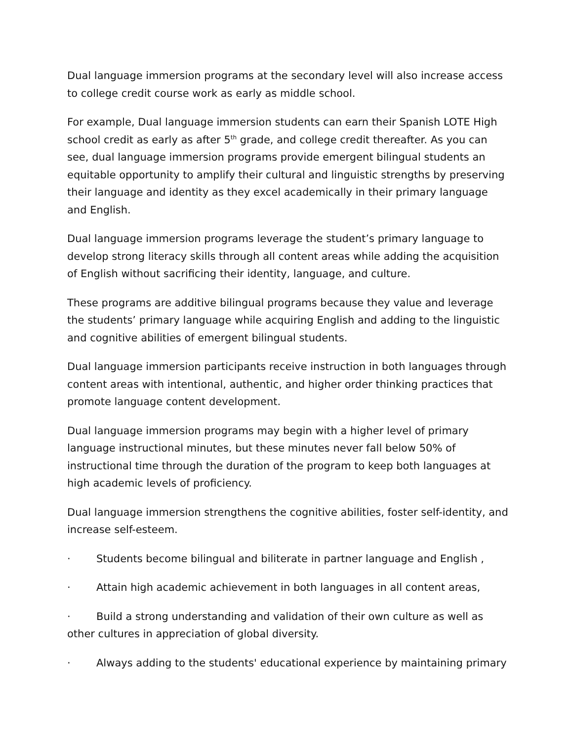Dual language immersion programs at the secondary level will also increase access to college credit course work as early as middle school.
For example, Dual language immersion students can earn their Spanish LOTE High school credit as early as after 5<sup>th</sup> grade, and college credit thereafter. As you can see, dual language immersion programs provide emergent bilingual students an equitable opportunity to amplify their cultural and linguistic strengths by preserving their language and identity as they excel academically in their primary language and English.
Dual language immersion programs leverage the student’s primary language to develop strong literacy skills through all content areas while adding the acquisition of English without sacrificing their identity, language, and culture.
These programs are additive bilingual programs because they value and leverage the students’ primary language while acquiring English and adding to the linguistic and cognitive abilities of emergent bilingual students.
Dual language immersion participants receive instruction in both languages through content areas with intentional, authentic, and higher order thinking practices that promote language content development.
Dual language immersion programs may begin with a higher level of primary language instructional minutes, but these minutes never fall below 50% of instructional time through the duration of the program to keep both languages at high academic levels of proficiency.
Dual language immersion strengthens the cognitive abilities, foster self-identity, and increase self-esteem.
· Students become bilingual and biliterate in partner language and English ,
· Attain high academic achievement in both languages in all content areas,
· Build a strong understanding and validation of their own culture as well as other cultures in appreciation of global diversity.
· Always adding to the students' educational experience by maintaining primary